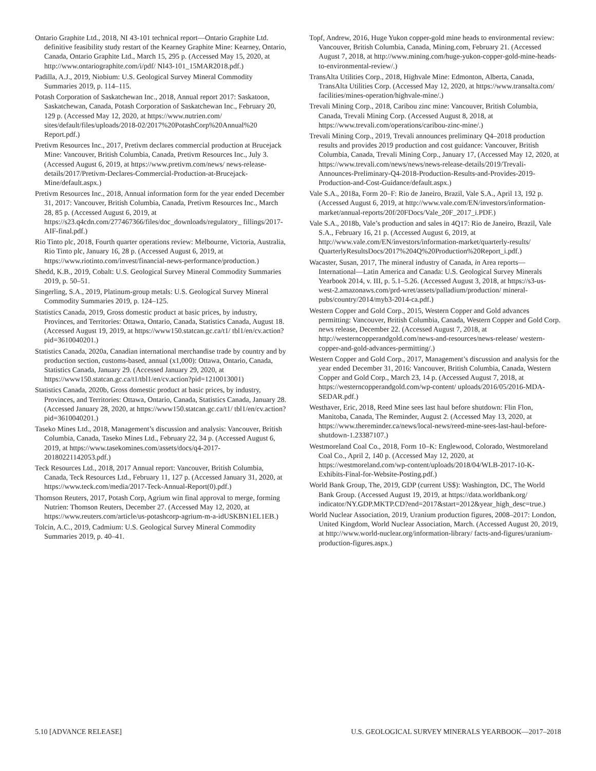Ontario Graphite Ltd., 2018, NI 43-101 technical report—Ontario Graphite Ltd. definitive feasibility study restart of the Kearney Graphite Mine: Kearney, Ontario, Canada, Ontario Graphite Ltd., March 15, 295 p. (Accessed May 15, 2020, at http://www.ontariographite.com/i/pdf/ NI43-101_15MAR2018.pdf.)
Padilla, A.J., 2019, Niobium: U.S. Geological Survey Mineral Commodity Summaries 2019, p. 114–115.
Potash Corporation of Saskatchewan Inc., 2018, Annual report 2017: Saskatoon, Saskatchewan, Canada, Potash Corporation of Saskatchewan Inc., February 20, 129 p. (Accessed May 12, 2020, at https://www.nutrien.com/ sites/default/files/uploads/2018-02/2017%20PotashCorp%20Annual%20 Report.pdf.)
Pretivm Resources Inc., 2017, Pretivm declares commercial production at Brucejack Mine: Vancouver, British Columbia, Canada, Pretivm Resources Inc., July 3. (Accessed August 6, 2019, at https://www.pretivm.com/news/ news-release-details/2017/Pretivm-Declares-Commercial-Production-at-Brucejack-Mine/default.aspx.)
Pretivm Resources Inc., 2018, Annual information form for the year ended December 31, 2017: Vancouver, British Columbia, Canada, Pretivm Resources Inc., March 28, 85 p. (Accessed August 6, 2019, at https://s23.q4cdn.com/277467366/files/doc_downloads/regulatory_ fillings/2017-AIF-final.pdf.)
Rio Tinto plc, 2018, Fourth quarter operations review: Melbourne, Victoria, Australia, Rio Tinto plc, January 16, 28 p. (Accessed August 6, 2019, at https://www.riotinto.com/invest/financial-news-performance/production.)
Shedd, K.B., 2019, Cobalt: U.S. Geological Survey Mineral Commodity Summaries 2019, p. 50–51.
Singerling, S.A., 2019, Platinum-group metals: U.S. Geological Survey Mineral Commodity Summaries 2019, p. 124–125.
Statistics Canada, 2019, Gross domestic product at basic prices, by industry, Provinces, and Territories: Ottawa, Ontario, Canada, Statistics Canada, August 18. (Accessed August 19, 2019, at https://www150.statcan.gc.ca/t1/ tbl1/en/cv.action?pid=3610040201.)
Statistics Canada, 2020a, Canadian international merchandise trade by country and by production section, customs-based, annual (x1,000): Ottawa, Ontario, Canada, Statistics Canada, January 29. (Accessed January 29, 2020, at https://www150.statcan.gc.ca/t1/tbl1/en/cv.action?pid=1210013001)
Statistics Canada, 2020b, Gross domestic product at basic prices, by industry, Provinces, and Territories: Ottawa, Ontario, Canada, Statistics Canada, January 28. (Accessed January 28, 2020, at https://www150.statcan.gc.ca/t1/ tbl1/en/cv.action?pid=3610040201.)
Taseko Mines Ltd., 2018, Management’s discussion and analysis: Vancouver, British Columbia, Canada, Taseko Mines Ltd., February 22, 34 p. (Accessed August 6, 2019, at https://www.tasekomines.com/assets/docs/q4-2017-20180221142053.pdf.)
Teck Resources Ltd., 2018, 2017 Annual report: Vancouver, British Columbia, Canada, Teck Resources Ltd., February 11, 127 p. (Accessed January 31, 2020, at https://www.teck.com/media/2017-Teck-Annual-Report(0).pdf.)
Thomson Reuters, 2017, Potash Corp, Agrium win final approval to merge, forming Nutrien: Thomson Reuters, December 27. (Accessed May 12, 2020, at https://www.reuters.com/article/us-potashcorp-agrium-m-a-idUSKBN1EL1EB.)
Tolcin, A.C., 2019, Cadmium: U.S. Geological Survey Mineral Commodity Summaries 2019, p. 40–41.
Topf, Andrew, 2016, Huge Yukon copper-gold mine heads to environmental review: Vancouver, British Columbia, Canada, Mining.com, February 21. (Accessed August 7, 2018, at http://www.mining.com/huge-yukon-copper-gold-mine-heads-to-environmental-review/.)
TransAlta Utilities Corp., 2018, Highvale Mine: Edmonton, Alberta, Canada, TransAlta Utilities Corp. (Accessed May 12, 2020, at https://www.transalta.com/ facilities/mines-operation/highvale-mine/.)
Trevali Mining Corp., 2018, Caribou zinc mine: Vancouver, British Columbia, Canada, Trevali Mining Corp. (Accessed August 8, 2018, at https://www.trevali.com/operations/caribou-zinc-mine/.)
Trevali Mining Corp., 2019, Trevali announces preliminary Q4–2018 production results and provides 2019 production and cost guidance: Vancouver, British Columbia, Canada, Trevali Mining Corp., January 17, (Accessed May 12, 2020, at https://www.trevali.com/news/news/news-release-details/2019/Trevali-Announces-Preliminary-Q4-2018-Production-Results-and-Provides-2019-Production-and-Cost-Guidance/default.aspx.)
Vale S.A., 2018a, Form 20–F: Rio de Janeiro, Brazil, Vale S.A., April 13, 192 p. (Accessed August 6, 2019, at http://www.vale.com/EN/investors/information-market/annual-reports/20f/20FDocs/Vale_20F_2017_i.PDF.)
Vale S.A., 2018b, Vale’s production and sales in 4Q17: Rio de Janeiro, Brazil, Vale S.A., February 16, 21 p. (Accessed August 6, 2019, at http://www.vale.com/EN/investors/information-market/quarterly-results/ QuarterlyResultsDocs/2017%204Q%20Production%20Report_i.pdf.)
Wacaster, Susan, 2017, The mineral industry of Canada, in Area reports—International—Latin America and Canada: U.S. Geological Survey Minerals Yearbook 2014, v. III, p. 5.1–5.26. (Accessed August 3, 2018, at https://s3-us-west-2.amazonaws.com/prd-wret/assets/palladium/production/ mineral-pubs/country/2014/myb3-2014-ca.pdf.)
Western Copper and Gold Corp., 2015, Western Copper and Gold advances permitting: Vancouver, British Columbia, Canada, Western Copper and Gold Corp. news release, December 22. (Accessed August 7, 2018, at http://westerncopperandgold.com/news-and-resources/news-release/ western-copper-and-gold-advances-permitting/.)
Western Copper and Gold Corp., 2017, Management’s discussion and analysis for the year ended December 31, 2016: Vancouver, British Columbia, Canada, Western Copper and Gold Corp., March 23, 14 p. (Accessed August 7, 2018, at https://westerncopperandgold.com/wp-content/ uploads/2016/05/2016-MDA-SEDAR.pdf.)
Westhaver, Eric, 2018, Reed Mine sees last haul before shutdown: Flin Flon, Manitoba, Canada, The Reminder, August 2. (Accessed May 13, 2020, at https://www.thereminder.ca/news/local-news/reed-mine-sees-last-haul-before-shutdown-1.23387107.)
Westmoreland Coal Co., 2018, Form 10–K: Englewood, Colorado, Westmoreland Coal Co., April 2, 140 p. (Accessed May 12, 2020, at https://westmoreland.com/wp-content/uploads/2018/04/WLB-2017-10-K-Exhibits-Final-for-Website-Posting.pdf.)
World Bank Group, The, 2019, GDP (current US$): Washington, DC, The World Bank Group. (Accessed August 19, 2019, at https://data.worldbank.org/ indicator/NY.GDP.MKTP.CD?end=2017&start=2012&year_high_desc=true.)
World Nuclear Association, 2019, Uranium production figures, 2008–2017: London, United Kingdom, World Nuclear Association, March. (Accessed August 20, 2019, at http://www.world-nuclear.org/information-library/ facts-and-figures/uranium-production-figures.aspx.)
5.10 [ADVANCE RELEASE] U.S. GEOLOGICAL SURVEY MINERALS YEARBOOK—2017–2018